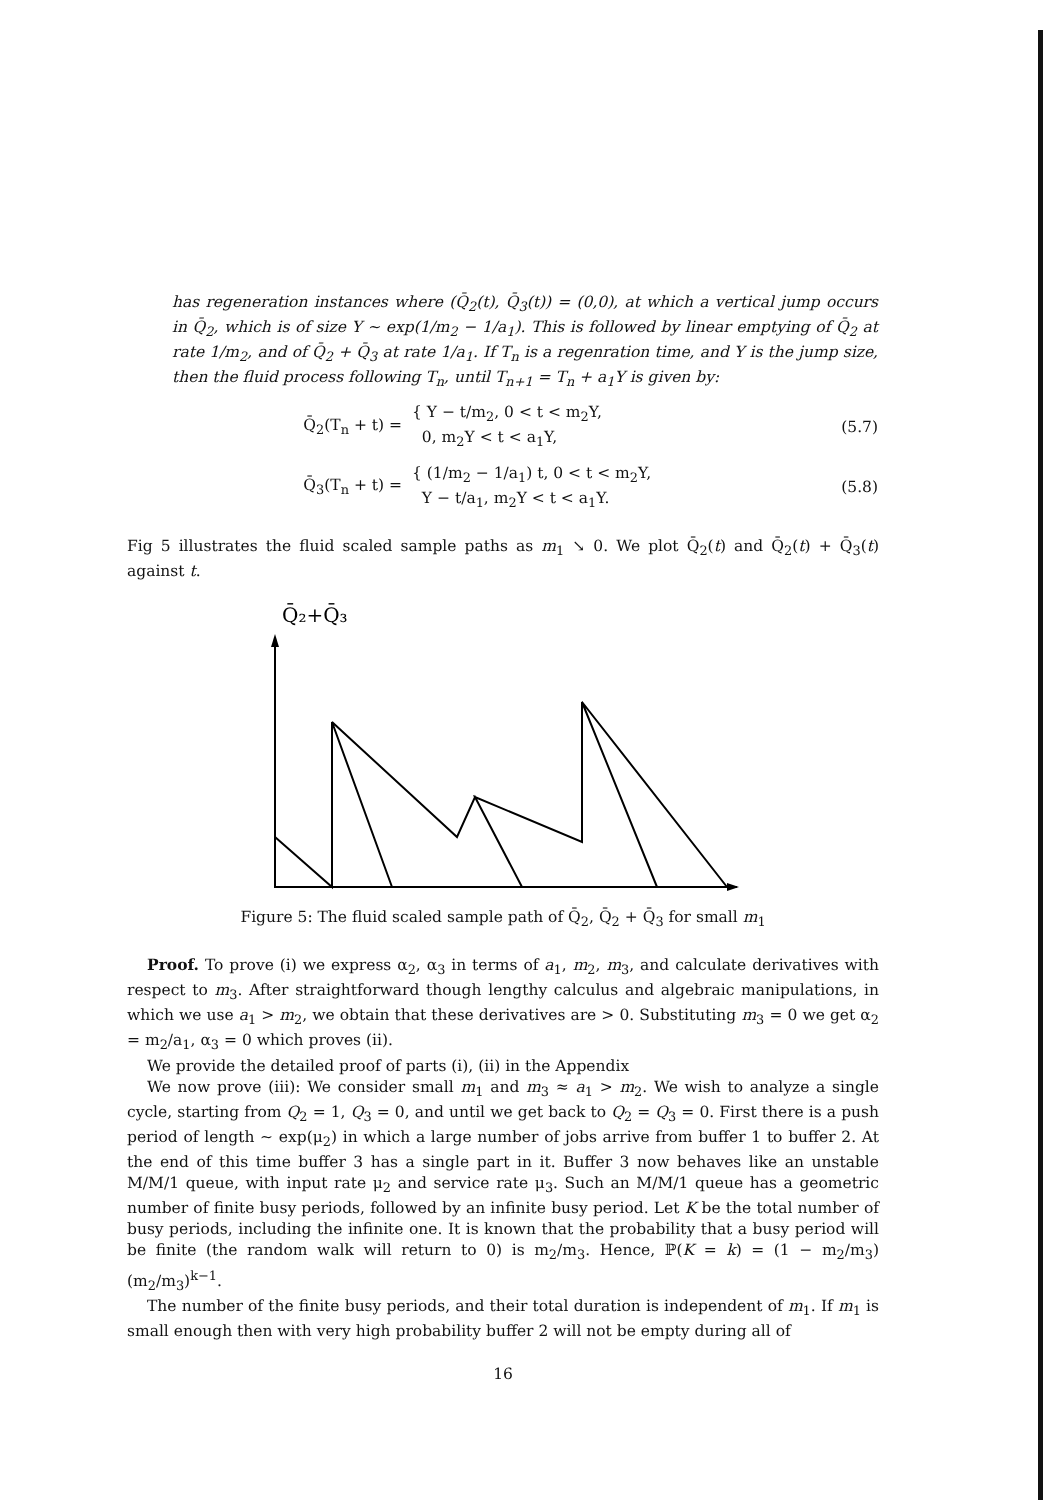has regeneration instances where (Q̄<sub>2</sub>(t), Q̄<sub>3</sub>(t)) = (0,0), at which a vertical jump occurs in Q̄<sub>2</sub>, which is of size Y ∼ exp(1/m<sub>2</sub> − 1/a<sub>1</sub>). This is followed by linear emptying of Q̄<sub>2</sub> at rate 1/m<sub>2</sub>, and of Q̄<sub>2</sub> + Q̄<sub>3</sub> at rate 1/a<sub>1</sub>. If T<sub>n</sub> is a regenration time, and Y is the jump size, then the fluid process following T<sub>n</sub>, until T<sub>n+1</sub> = T<sub>n</sub> + a<sub>1</sub>Y is given by:
Q̄<sub>2</sub>(T<sub>n</sub> + t) =
{ Y − t/m<sub>2</sub>, 0 < t < m<sub>2</sub>Y,
0, m<sub>2</sub>Y < t < a<sub>1</sub>Y,
(5.7)
Q̄<sub>3</sub>(T<sub>n</sub> + t) =
{ (1/m<sub>2</sub> − 1/a<sub>1</sub>) t, 0 < t < m<sub>2</sub>Y,
Y − t/a<sub>1</sub>, m<sub>2</sub>Y < t < a<sub>1</sub>Y.
(5.8)
Fig 5 illustrates the fluid scaled sample paths as m<sub>1</sub> ↘ 0. We plot Q̄<sub>2</sub>(t) and Q̄<sub>2</sub>(t) + Q̄<sub>3</sub>(t) against t.
Q̄₂+Q̄₃
Figure 5: The fluid scaled sample path of Q̄<sub>2</sub>, Q̄<sub>2</sub> + Q̄<sub>3</sub> for small m<sub>1</sub>
Proof. To prove (i) we express α<sub>2</sub>, α<sub>3</sub> in terms of a<sub>1</sub>, m<sub>2</sub>, m<sub>3</sub>, and calculate derivatives with respect to m<sub>3</sub>. After straightforward though lengthy calculus and algebraic manipulations, in which we use a<sub>1</sub> > m<sub>2</sub>, we obtain that these derivatives are > 0. Substituting m<sub>3</sub> = 0 we get α<sub>2</sub> = m<sub>2</sub>/a<sub>1</sub>, α<sub>3</sub> = 0 which proves (ii).
We provide the detailed proof of parts (i), (ii) in the Appendix
We now prove (iii): We consider small m<sub>1</sub> and m<sub>3</sub> ≈ a<sub>1</sub> > m<sub>2</sub>. We wish to analyze a single cycle, starting from Q<sub>2</sub> = 1, Q<sub>3</sub> = 0, and until we get back to Q<sub>2</sub> = Q<sub>3</sub> = 0. First there is a push period of length ∼ exp(μ<sub>2</sub>) in which a large number of jobs arrive from buffer 1 to buffer 2. At the end of this time buffer 3 has a single part in it. Buffer 3 now behaves like an unstable M/M/1 queue, with input rate μ<sub>2</sub> and service rate μ<sub>3</sub>. Such an M/M/1 queue has a geometric number of finite busy periods, followed by an infinite busy period. Let K be the total number of busy periods, including the infinite one. It is known that the probability that a busy period will be finite (the random walk will return to 0) is m<sub>2</sub>/m<sub>3</sub>. Hence, ℙ(K = k) = (1 − m<sub>2</sub>/m<sub>3</sub>)(m<sub>2</sub>/m<sub>3</sub>)<sup>k−1</sup>.
The number of the finite busy periods, and their total duration is independent of m<sub>1</sub>. If m<sub>1</sub> is small enough then with very high probability buffer 2 will not be empty during all of
16